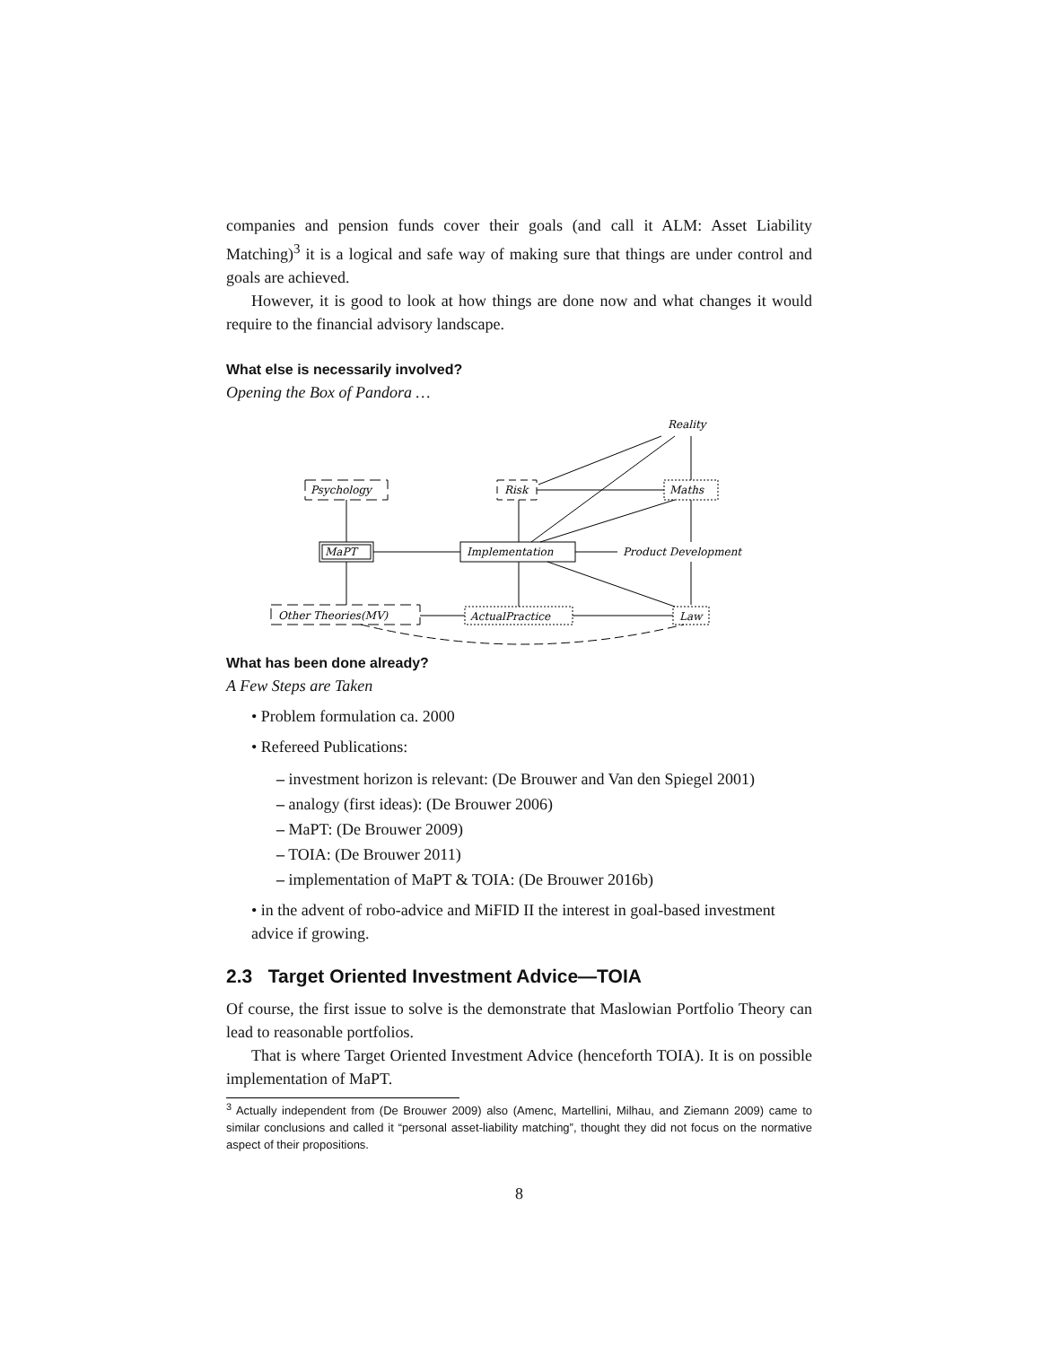companies and pension funds cover their goals (and call it ALM: Asset Liability Matching)<sup>3</sup> it is a logical and safe way of making sure that things are under control and goals are achieved.
However, it is good to look at how things are done now and what changes it would require to the financial advisory landscape.
What else is necessarily involved?
Opening the Box of Pandora …
Reality
Psychology
Risk
Maths
MaPT
Implementation
Product Development
Other Theories(MV)
ActualPractice
Law
What has been done already?
A Few Steps are Taken
• Problem formulation ca. 2000
• Refereed Publications:
– investment horizon is relevant: (De Brouwer and Van den Spiegel 2001)
– analogy (first ideas): (De Brouwer 2006)
– MaPT: (De Brouwer 2009)
– TOIA: (De Brouwer 2011)
– implementation of MaPT & TOIA: (De Brouwer 2016b)
• in the advent of robo-advice and MiFID II the interest in goal-based investment advice if growing.
2.3 Target Oriented Investment Advice—TOIA
Of course, the first issue to solve is the demonstrate that Maslowian Portfolio Theory can lead to reasonable portfolios.
That is where Target Oriented Investment Advice (henceforth TOIA). It is on possible implementation of MaPT.
<sup>3</sup> Actually independent from (De Brouwer 2009) also (Amenc, Martellini, Milhau, and Ziemann 2009) came to similar conclusions and called it “personal asset-liability matching”, thought they did not focus on the normative aspect of their propositions.
8